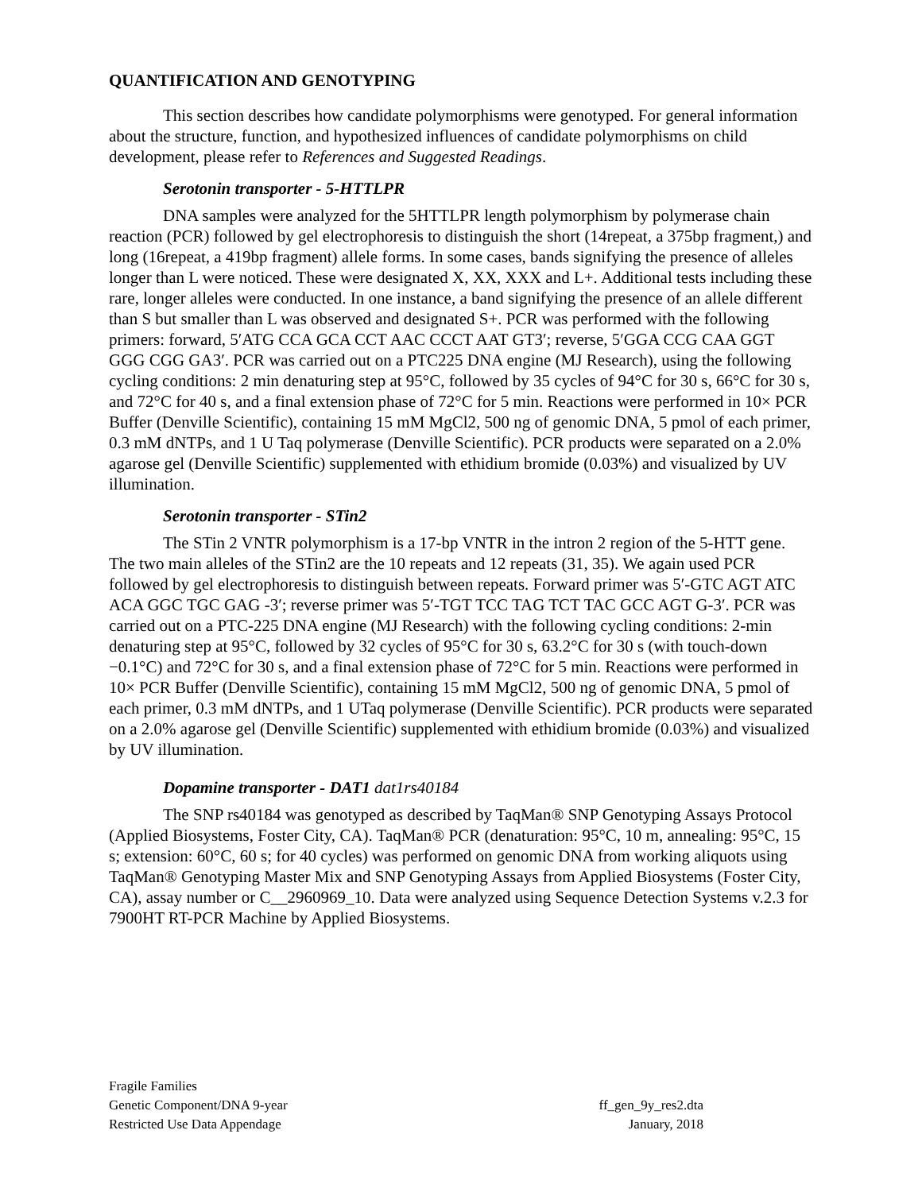QUANTIFICATION AND GENOTYPING
This section describes how candidate polymorphisms were genotyped. For general information about the structure, function, and hypothesized influences of candidate polymorphisms on child development, please refer to References and Suggested Readings.
Serotonin transporter - 5-HTTLPR
DNA samples were analyzed for the 5HTTLPR length polymorphism by polymerase chain reaction (PCR) followed by gel electrophoresis to distinguish the short (14repeat, a 375bp fragment,) and long (16repeat, a 419bp fragment) allele forms. In some cases, bands signifying the presence of alleles longer than L were noticed. These were designated X, XX, XXX and L+. Additional tests including these rare, longer alleles were conducted. In one instance, a band signifying the presence of an allele different than S but smaller than L was observed and designated S+. PCR was performed with the following primers: forward, 5′ATG CCA GCA CCT AAC CCCT AAT GT3′; reverse, 5′GGA CCG CAA GGT GGG CGG GA3′. PCR was carried out on a PTC225 DNA engine (MJ Research), using the following cycling conditions: 2 min denaturing step at 95°C, followed by 35 cycles of 94°C for 30 s, 66°C for 30 s, and 72°C for 40 s, and a final extension phase of 72°C for 5 min. Reactions were performed in 10× PCR Buffer (Denville Scientific), containing 15 mM MgCl2, 500 ng of genomic DNA, 5 pmol of each primer, 0.3 mM dNTPs, and 1 U Taq polymerase (Denville Scientific). PCR products were separated on a 2.0% agarose gel (Denville Scientific) supplemented with ethidium bromide (0.03%) and visualized by UV illumination.
Serotonin transporter - STin2
The STin 2 VNTR polymorphism is a 17-bp VNTR in the intron 2 region of the 5-HTT gene. The two main alleles of the STin2 are the 10 repeats and 12 repeats (31, 35). We again used PCR followed by gel electrophoresis to distinguish between repeats. Forward primer was 5′-GTC AGT ATC ACA GGC TGC GAG -3′; reverse primer was 5′-TGT TCC TAG TCT TAC GCC AGT G-3′. PCR was carried out on a PTC-225 DNA engine (MJ Research) with the following cycling conditions: 2-min denaturing step at 95°C, followed by 32 cycles of 95°C for 30 s, 63.2°C for 30 s (with touch-down −0.1°C) and 72°C for 30 s, and a final extension phase of 72°C for 5 min. Reactions were performed in 10× PCR Buffer (Denville Scientific), containing 15 mM MgCl2, 500 ng of genomic DNA, 5 pmol of each primer, 0.3 mM dNTPs, and 1 UTaq polymerase (Denville Scientific). PCR products were separated on a 2.0% agarose gel (Denville Scientific) supplemented with ethidium bromide (0.03%) and visualized by UV illumination.
Dopamine transporter - DAT1 dat1rs40184
The SNP rs40184 was genotyped as described by TaqMan® SNP Genotyping Assays Protocol (Applied Biosystems, Foster City, CA). TaqMan® PCR (denaturation: 95°C, 10 m, annealing: 95°C, 15 s; extension: 60°C, 60 s; for 40 cycles) was performed on genomic DNA from working aliquots using TaqMan® Genotyping Master Mix and SNP Genotyping Assays from Applied Biosystems (Foster City, CA), assay number or C__2960969_10. Data were analyzed using Sequence Detection Systems v.2.3 for 7900HT RT-PCR Machine by Applied Biosystems.
Fragile Families
Genetic Component/DNA 9-year ff_gen_9y_res2.dta
Restricted Use Data Appendage January, 2018